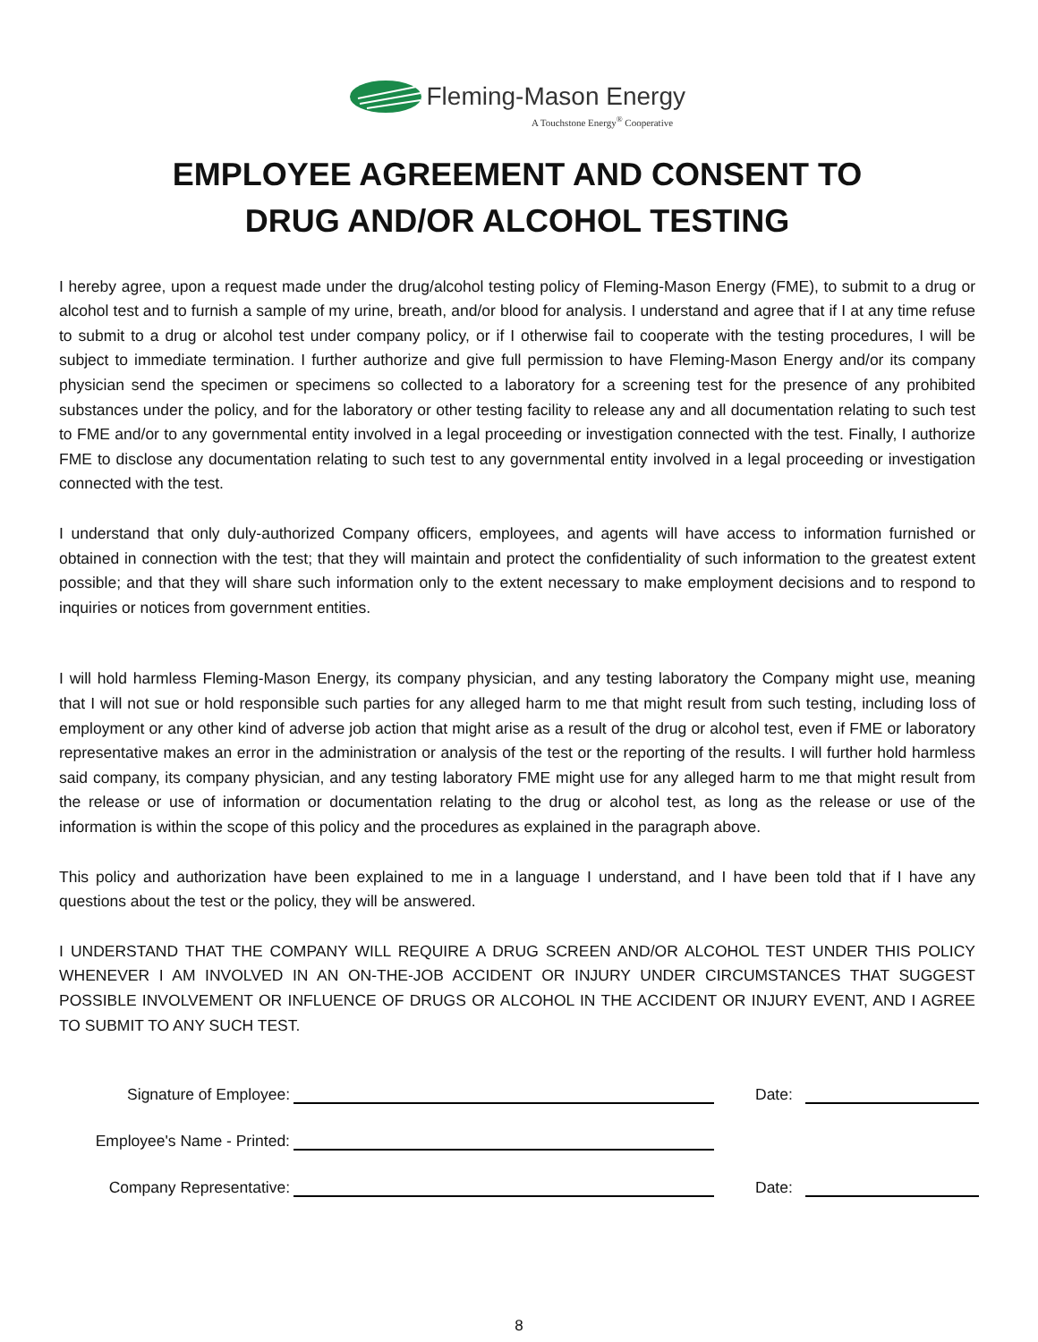Fleming-Mason Energy
A Touchstone Energy<sup>®</sup> Cooperative
EMPLOYEE AGREEMENT AND CONSENT TO
DRUG AND/OR ALCOHOL TESTING
I hereby agree, upon a request made under the drug/alcohol testing policy of Fleming-Mason Energy (FME), to submit to a drug or alcohol test and to furnish a sample of my urine, breath, and/or blood for analysis. I understand and agree that if I at any time refuse to submit to a drug or alcohol test under company policy, or if I otherwise fail to cooperate with the testing procedures, I will be subject to immediate termination. I further authorize and give full permission to have Fleming-Mason Energy and/or its company physician send the specimen or specimens so collected to a laboratory for a screening test for the presence of any prohibited substances under the policy, and for the laboratory or other testing facility to release any and all documentation relating to such test to FME and/or to any governmental entity involved in a legal proceeding or investigation connected with the test. Finally, I authorize FME to disclose any documentation relating to such test to any governmental entity involved in a legal proceeding or investigation connected with the test.
I understand that only duly-authorized Company officers, employees, and agents will have access to information furnished or obtained in connection with the test; that they will maintain and protect the confidentiality of such information to the greatest extent possible; and that they will share such information only to the extent necessary to make employment decisions and to respond to inquiries or notices from government entities.
I will hold harmless Fleming-Mason Energy, its company physician, and any testing laboratory the Company might use, meaning that I will not sue or hold responsible such parties for any alleged harm to me that might result from such testing, including loss of employment or any other kind of adverse job action that might arise as a result of the drug or alcohol test, even if FME or laboratory representative makes an error in the administration or analysis of the test or the reporting of the results. I will further hold harmless said company, its company physician, and any testing laboratory FME might use for any alleged harm to me that might result from the release or use of information or documentation relating to the drug or alcohol test, as long as the release or use of the information is within the scope of this policy and the procedures as explained in the paragraph above.
This policy and authorization have been explained to me in a language I understand, and I have been told that if I have any questions about the test or the policy, they will be answered.
I UNDERSTAND THAT THE COMPANY WILL REQUIRE A DRUG SCREEN AND/OR ALCOHOL TEST UNDER THIS POLICY WHENEVER I AM INVOLVED IN AN ON-THE-JOB ACCIDENT OR INJURY UNDER CIRCUMSTANCES THAT SUGGEST POSSIBLE INVOLVEMENT OR INFLUENCE OF DRUGS OR ALCOHOL IN THE ACCIDENT OR INJURY EVENT, AND I AGREE TO SUBMIT TO ANY SUCH TEST.
Signature of Employee:
Date:
Employee's Name - Printed:
Company Representative:
Date:
8